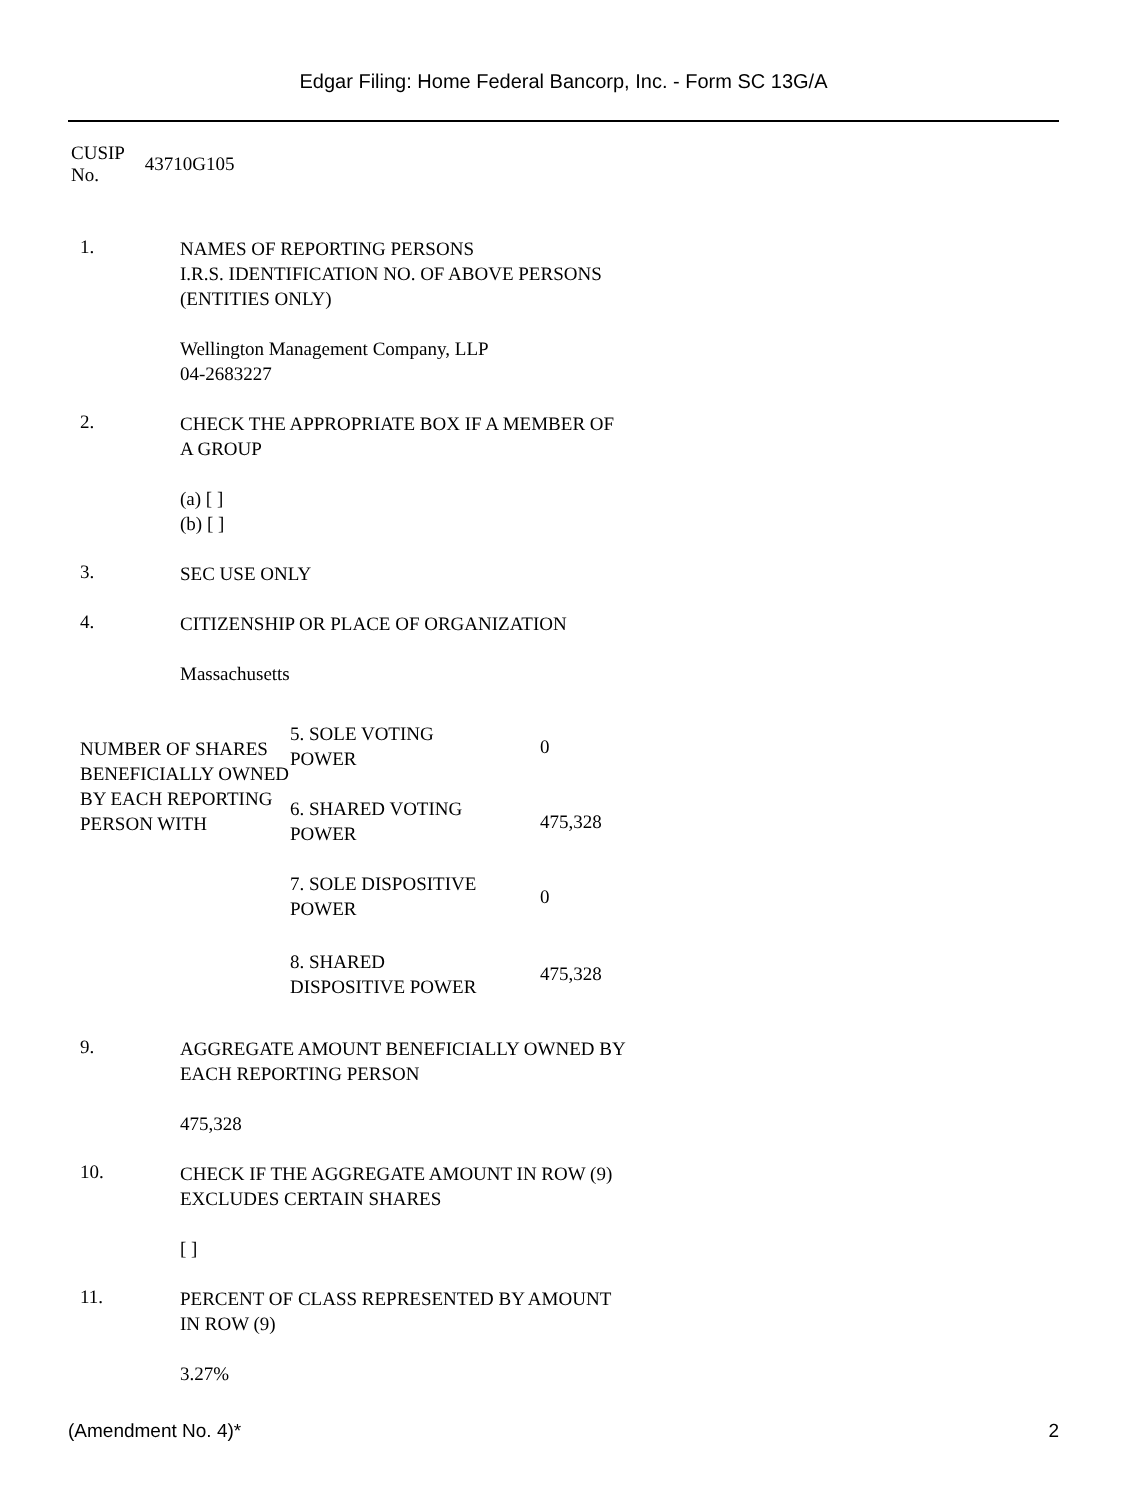Edgar Filing: Home Federal Bancorp, Inc. - Form SC 13G/A
CUSIP
No.
43710G105
1.
NAMES OF REPORTING PERSONS
I.R.S. IDENTIFICATION NO. OF ABOVE PERSONS (ENTITIES ONLY)
Wellington Management Company, LLP
04-2683227
2.
CHECK THE APPROPRIATE BOX IF A MEMBER OF A GROUP
(a) [ ]
(b) [ ]
3.
SEC USE ONLY
4.
CITIZENSHIP OR PLACE OF ORGANIZATION
Massachusetts
| NUMBER OF SHARES BENEFICIALLY OWNED BY EACH REPORTING PERSON WITH | 5. SOLE VOTING POWER | 0 |
| | 6. SHARED VOTING POWER | 475,328 |
| | 7. SOLE DISPOSITIVE POWER | 0 |
| | 8. SHARED DISPOSITIVE POWER | 475,328 |
9.
AGGREGATE AMOUNT BENEFICIALLY OWNED BY EACH REPORTING PERSON
475,328
10.
CHECK IF THE AGGREGATE AMOUNT IN ROW (9) EXCLUDES CERTAIN SHARES
[ ]
11.
PERCENT OF CLASS REPRESENTED BY AMOUNT IN ROW (9)
3.27%
(Amendment No. 4)* 2